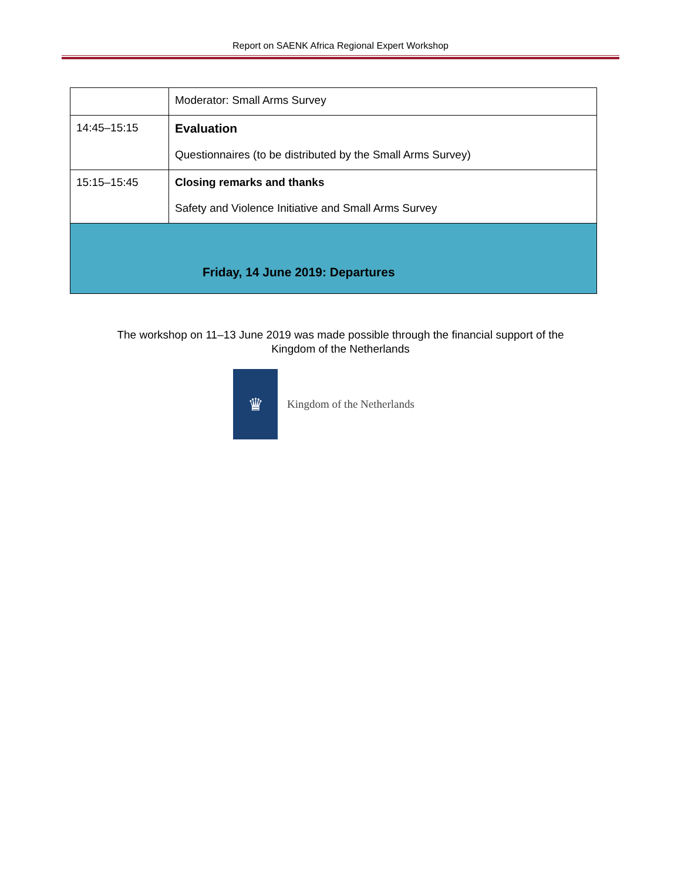Report on SAENK Africa Regional Expert Workshop
| | Moderator: Small Arms Survey |
| 14:45–15:15 | Evaluation Questionnaires (to be distributed by the Small Arms Survey) |
| 15:15–15:45 | Closing remarks and thanks Safety and Violence Initiative and Small Arms Survey |
| Friday, 14 June 2019: Departures | |
The workshop on 11–13 June 2019 was made possible through the financial support of the
Kingdom of the Netherlands
♛
Kingdom of the Netherlands